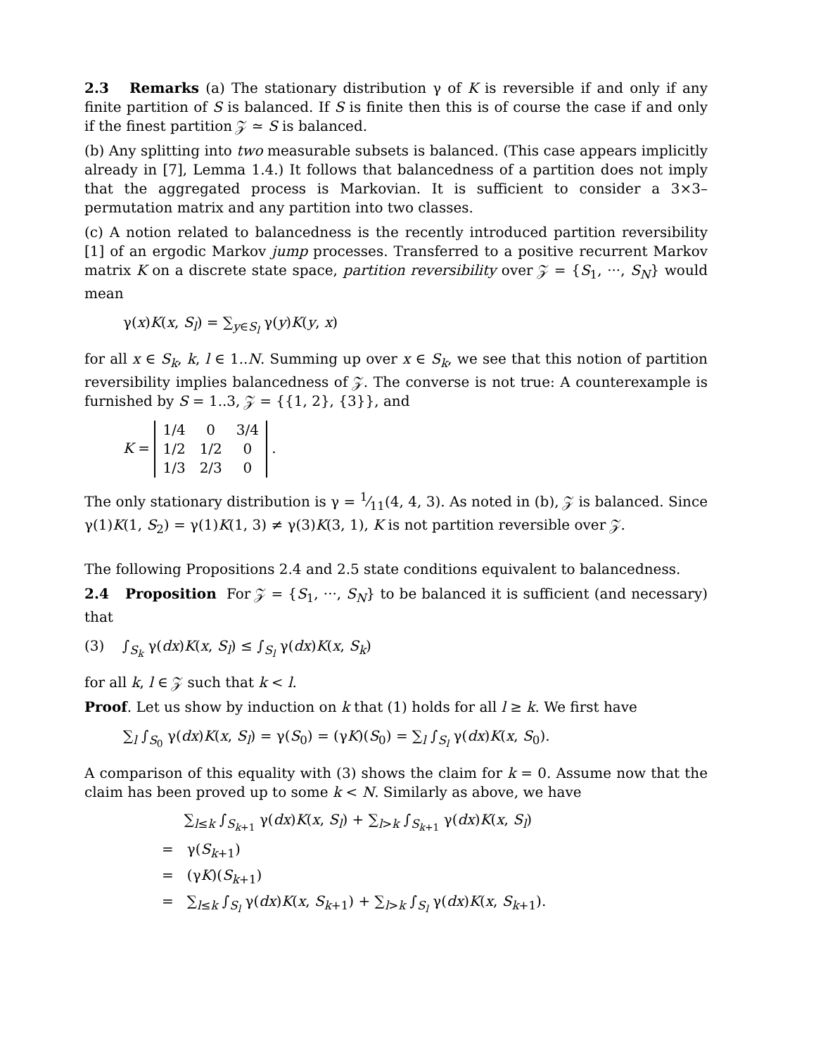2.3 Remarks (a) The stationary distribution γ of K is reversible if and only if any finite partition of S is balanced. If S is finite then this is of course the case if and only if the finest partition 𝒵 ≃ S is balanced.
(b) Any splitting into two measurable subsets is balanced. (This case appears implicitly already in [7], Lemma 1.4.) It follows that balancedness of a partition does not imply that the aggregated process is Markovian. It is sufficient to consider a 3×3–permutation matrix and any partition into two classes.
(c) A notion related to balancedness is the recently introduced partition reversibility [1] of an ergodic Markov jump processes. Transferred to a positive recurrent Markov matrix K on a discrete state space, partition reversibility over 𝒵 = {S<sub>1</sub>, ···, S<sub>N</sub>} would mean
γ(x)K(x, S<sub>l</sub>) = ∑<sub>y∈S<sub>l</sub></sub> γ(y)K(y, x)
for all x ∈ S<sub>k</sub>, k, l ∈ 1..N. Summing up over x ∈ S<sub>k</sub>, we see that this notion of partition reversibility implies balancedness of 𝒵. The converse is not true: A counterexample is furnished by S = 1..3, 𝒵 = {{1, 2}, {3}}, and
K =
| 1/4 | 0 | 3/4 |
| 1/2 | 1/2 | 0 |
| 1/3 | 2/3 | 0 |
.
The only stationary distribution is γ = 1⁄11(4, 4, 3). As noted in (b), 𝒵 is balanced. Since γ(1)K(1, S<sub>2</sub>) = γ(1)K(1, 3) ≠ γ(3)K(3, 1), K is not partition reversible over 𝒵.
The following Propositions 2.4 and 2.5 state conditions equivalent to balancedness.
2.4 Proposition For 𝒵 = {S<sub>1</sub>, ···, S<sub>N</sub>} to be balanced it is sufficient (and necessary) that
(3) ∫<sub>S<sub>k</sub></sub> γ(dx)K(x, S<sub>l</sub>) ≤ ∫<sub>S<sub>l</sub></sub> γ(dx)K(x, S<sub>k</sub>)
for all k, l ∈ 𝒵 such that k < l.
Proof. Let us show by induction on k that (1) holds for all l ≥ k. We first have
∑<sub>l</sub> ∫<sub>S<sub>0</sub></sub> γ(dx)K(x, S<sub>l</sub>) = γ(S<sub>0</sub>) = (γK)(S<sub>0</sub>) = ∑<sub>l</sub> ∫<sub>S<sub>l</sub></sub> γ(dx)K(x, S<sub>0</sub>).
A comparison of this equality with (3) shows the claim for k = 0. Assume now that the claim has been proved up to some k < N. Similarly as above, we have
∑<sub>l≤k</sub> ∫<sub>S<sub>k+1</sub></sub> γ(dx)K(x, S<sub>l</sub>) + ∑<sub>l>k</sub> ∫<sub>S<sub>k+1</sub></sub> γ(dx)K(x, S<sub>l</sub>)
= γ(S<sub>k+1</sub>)
= (γK)(S<sub>k+1</sub>)
= ∑<sub>l≤k</sub> ∫<sub>S<sub>l</sub></sub> γ(dx)K(x, S<sub>k+1</sub>) + ∑<sub>l>k</sub> ∫<sub>S<sub>l</sub></sub> γ(dx)K(x, S<sub>k+1</sub>).